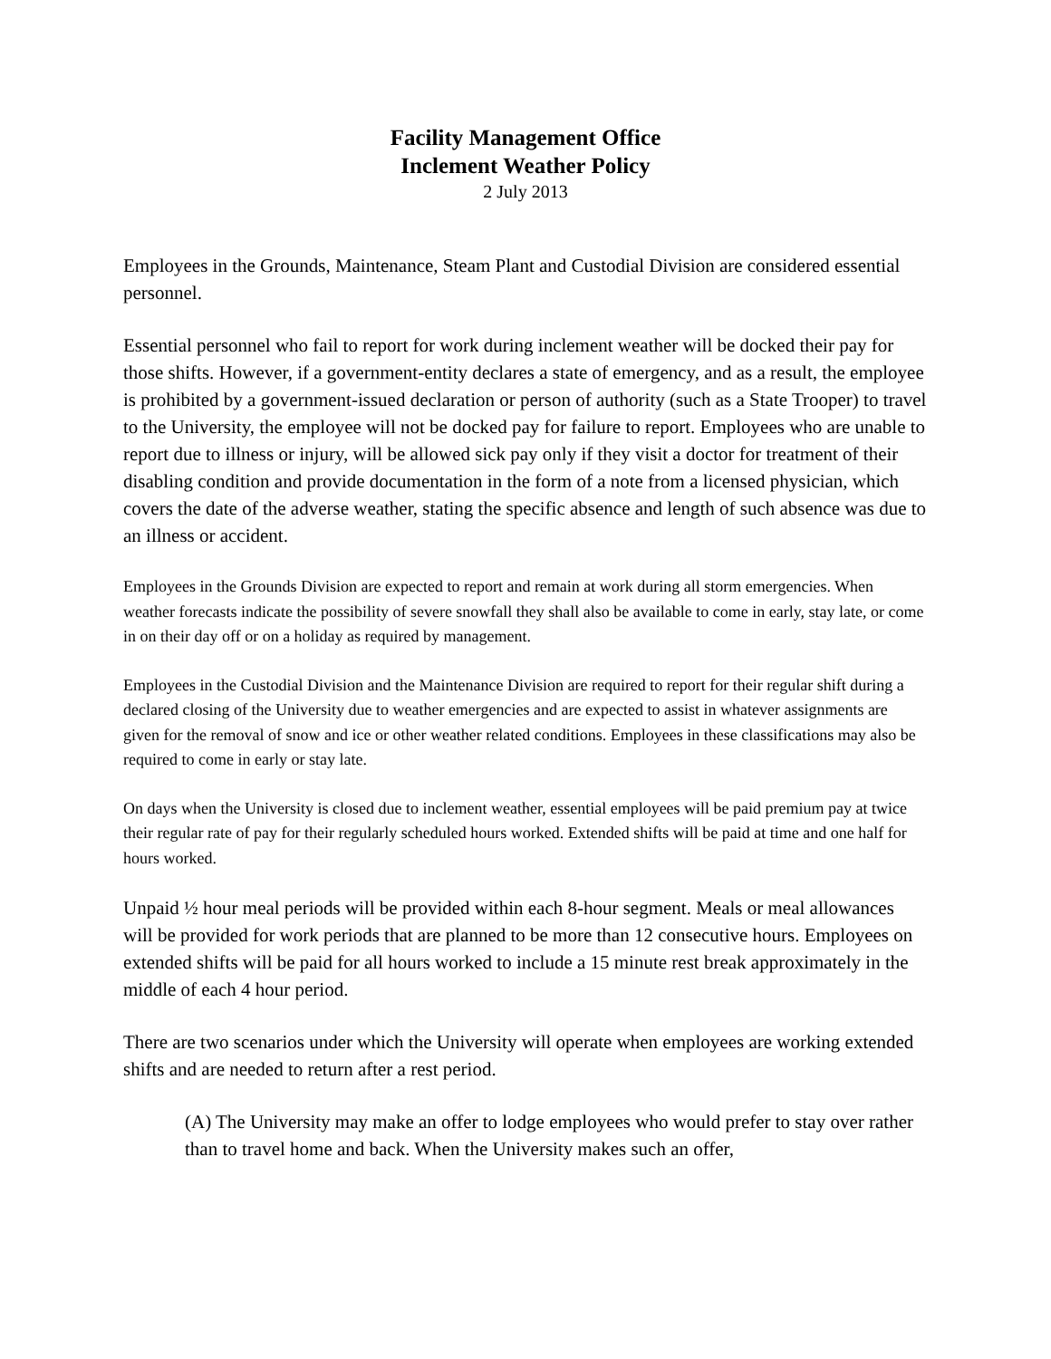Facility Management Office
Inclement Weather Policy
2 July 2013
Employees in the Grounds, Maintenance, Steam Plant and Custodial Division are considered essential personnel.
Essential personnel who fail to report for work during inclement weather will be docked their pay for those shifts. However, if a government-entity declares a state of emergency, and as a result, the employee is prohibited by a government-issued declaration or person of authority (such as a State Trooper) to travel to the University, the employee will not be docked pay for failure to report. Employees who are unable to report due to illness or injury, will be allowed sick pay only if they visit a doctor for treatment of their disabling condition and provide documentation in the form of a note from a licensed physician, which covers the date of the adverse weather, stating the specific absence and length of such absence was due to an illness or accident.
Employees in the Grounds Division are expected to report and remain at work during all storm emergencies. When weather forecasts indicate the possibility of severe snowfall they shall also be available to come in early, stay late, or come in on their day off or on a holiday as required by management.
Employees in the Custodial Division and the Maintenance Division are required to report for their regular shift during a declared closing of the University due to weather emergencies and are expected to assist in whatever assignments are given for the removal of snow and ice or other weather related conditions. Employees in these classifications may also be required to come in early or stay late.
On days when the University is closed due to inclement weather, essential employees will be paid premium pay at twice their regular rate of pay for their regularly scheduled hours worked. Extended shifts will be paid at time and one half for hours worked.
Unpaid ½ hour meal periods will be provided within each 8-hour segment. Meals or meal allowances will be provided for work periods that are planned to be more than 12 consecutive hours. Employees on extended shifts will be paid for all hours worked to include a 15 minute rest break approximately in the middle of each 4 hour period.
There are two scenarios under which the University will operate when employees are working extended shifts and are needed to return after a rest period.
(A) The University may make an offer to lodge employees who would prefer to stay over rather than to travel home and back. When the University makes such an offer,